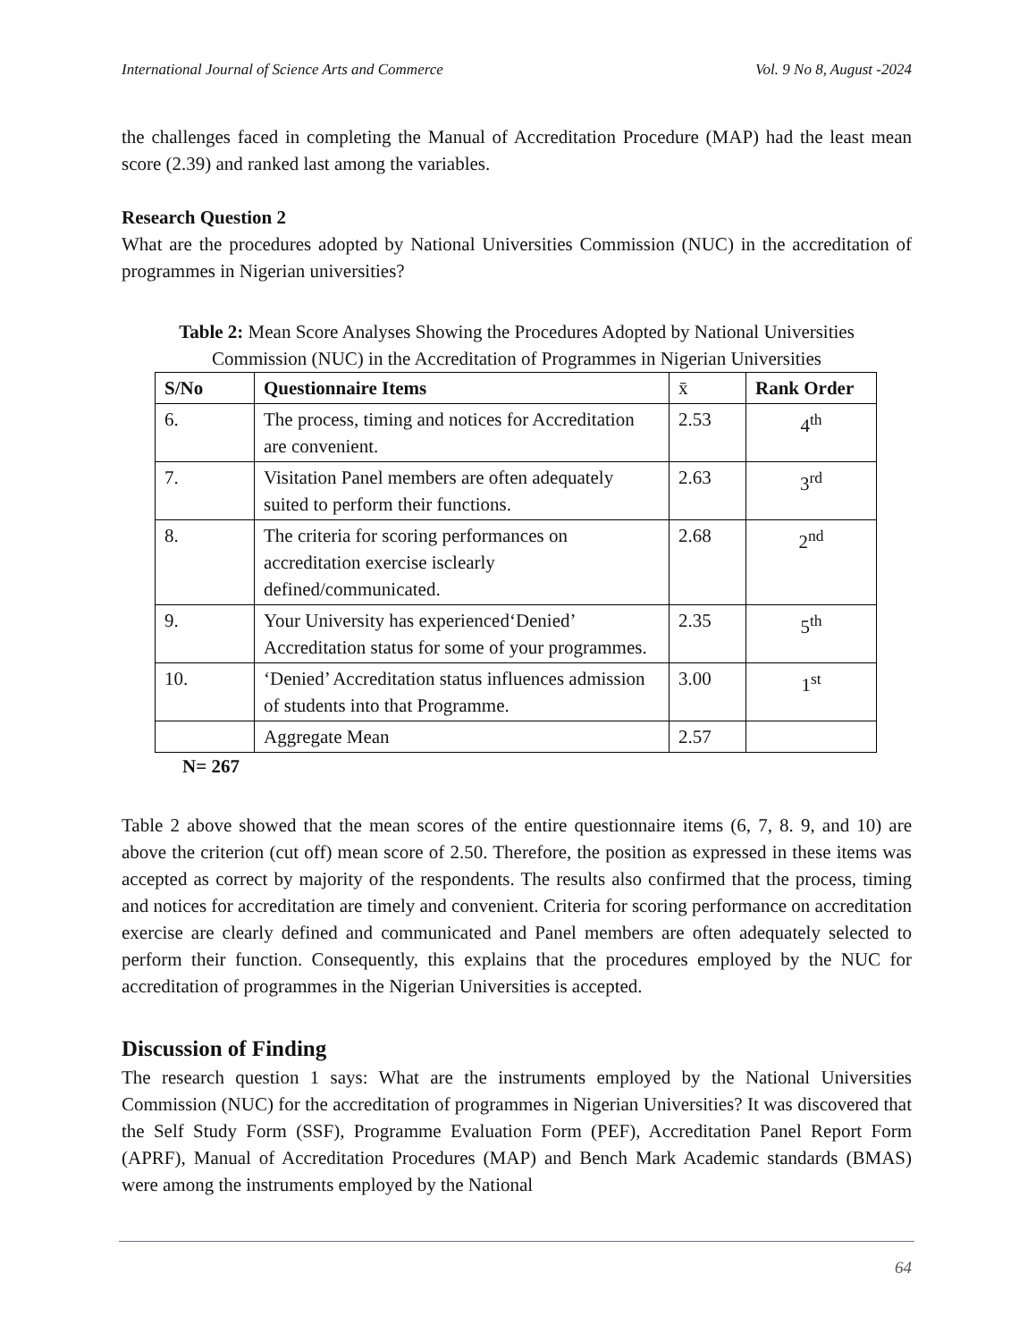International Journal of Science Arts and Commerce Vol. 9 No 8, August -2024
the challenges faced in completing the Manual of Accreditation Procedure (MAP) had the least mean score (2.39) and ranked last among the variables.
Research Question 2
What are the procedures adopted by National Universities Commission (NUC) in the accreditation of programmes in Nigerian universities?
Table 2: Mean Score Analyses Showing the Procedures Adopted by National Universities Commission (NUC) in the Accreditation of Programmes in Nigerian Universities
| S/No | Questionnaire Items | x̄ | Rank Order |
| --- | --- | --- | --- |
| 6. | The process, timing and notices for Accreditation are convenient. | 2.53 | 4<sup>th</sup> |
| 7. | Visitation Panel members are often adequately suited to perform their functions. | 2.63 | 3<sup>rd</sup> |
| 8. | The criteria for scoring performances on accreditation exercise isclearly defined/communicated. | 2.68 | 2<sup>nd</sup> |
| 9. | Your University has experienced‘Denied’ Accreditation status for some of your programmes. | 2.35 | 5<sup>th</sup> |
| 10. | ‘Denied’ Accreditation status influences admission of students into that Programme. | 3.00 | 1<sup>st</sup> |
| | Aggregate Mean | 2.57 | |
N= 267
Table 2 above showed that the mean scores of the entire questionnaire items (6, 7, 8. 9, and 10) are above the criterion (cut off) mean score of 2.50. Therefore, the position as expressed in these items was accepted as correct by majority of the respondents. The results also confirmed that the process, timing and notices for accreditation are timely and convenient. Criteria for scoring performance on accreditation exercise are clearly defined and communicated and Panel members are often adequately selected to perform their function. Consequently, this explains that the procedures employed by the NUC for accreditation of programmes in the Nigerian Universities is accepted.
Discussion of Finding
The research question 1 says: What are the instruments employed by the National Universities Commission (NUC) for the accreditation of programmes in Nigerian Universities? It was discovered that the Self Study Form (SSF), Programme Evaluation Form (PEF), Accreditation Panel Report Form (APRF), Manual of Accreditation Procedures (MAP) and Bench Mark Academic standards (BMAS) were among the instruments employed by the National
64